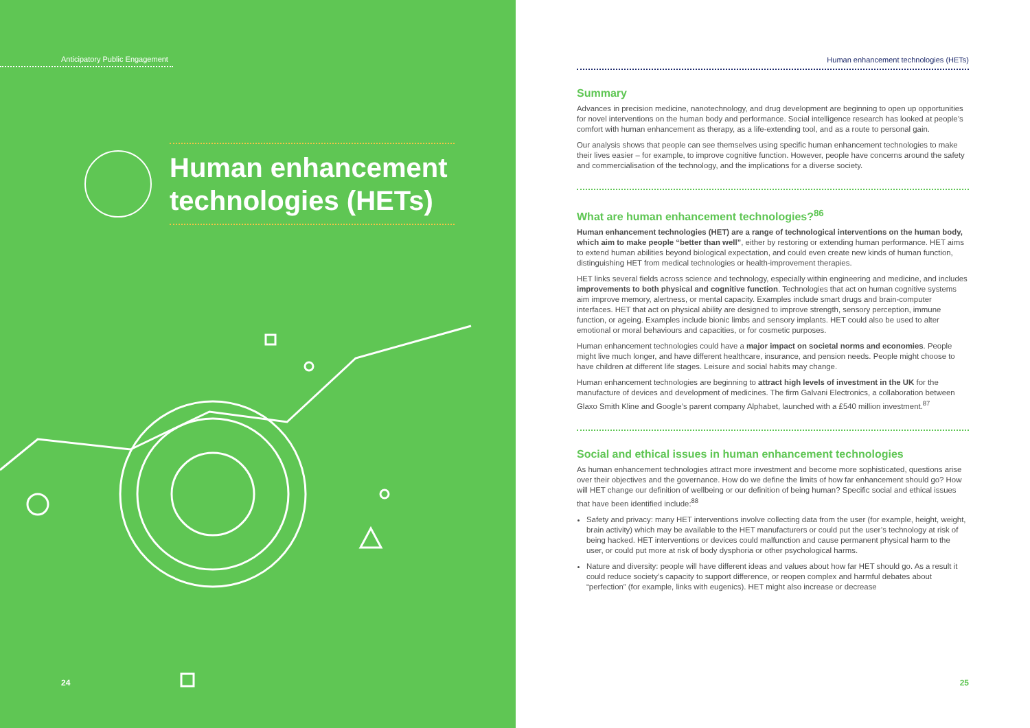Anticipatory Public Engagement
Human enhancement technologies (HETs)
24
Human enhancement technologies (HETs)
Summary
Advances in precision medicine, nanotechnology, and drug development are beginning to open up opportunities for novel interventions on the human body and performance. Social intelligence research has looked at people’s comfort with human enhancement as therapy, as a life-extending tool, and as a route to personal gain.
Our analysis shows that people can see themselves using specific human enhancement technologies to make their lives easier – for example, to improve cognitive function. However, people have concerns around the safety and commercialisation of the technology, and the implications for a diverse society.
What are human enhancement technologies?<sup>86</sup>
Human enhancement technologies (HET) are a range of technological interventions on the human body, which aim to make people “better than well”, either by restoring or extending human performance. HET aims to extend human abilities beyond biological expectation, and could even create new kinds of human function, distinguishing HET from medical technologies or health-improvement therapies.
HET links several fields across science and technology, especially within engineering and medicine, and includes improvements to both physical and cognitive function. Technologies that act on human cognitive systems aim improve memory, alertness, or mental capacity. Examples include smart drugs and brain-computer interfaces. HET that act on physical ability are designed to improve strength, sensory perception, immune function, or ageing. Examples include bionic limbs and sensory implants. HET could also be used to alter emotional or moral behaviours and capacities, or for cosmetic purposes.
Human enhancement technologies could have a major impact on societal norms and economies. People might live much longer, and have different healthcare, insurance, and pension needs. People might choose to have children at different life stages. Leisure and social habits may change.
Human enhancement technologies are beginning to attract high levels of investment in the UK for the manufacture of devices and development of medicines. The firm Galvani Electronics, a collaboration between Glaxo Smith Kline and Google’s parent company Alphabet, launched with a £540 million investment.<sup>87</sup>
Social and ethical issues in human enhancement technologies
As human enhancement technologies attract more investment and become more sophisticated, questions arise over their objectives and the governance. How do we define the limits of how far enhancement should go? How will HET change our definition of wellbeing or our definition of being human? Specific social and ethical issues that have been identified include:<sup>88</sup>
Safety and privacy: many HET interventions involve collecting data from the user (for example, height, weight, brain activity) which may be available to the HET manufacturers or could put the user’s technology at risk of being hacked. HET interventions or devices could malfunction and cause permanent physical harm to the user, or could put more at risk of body dysphoria or other psychological harms.
Nature and diversity: people will have different ideas and values about how far HET should go. As a result it could reduce society’s capacity to support difference, or reopen complex and harmful debates about “perfection” (for example, links with eugenics). HET might also increase or decrease
25